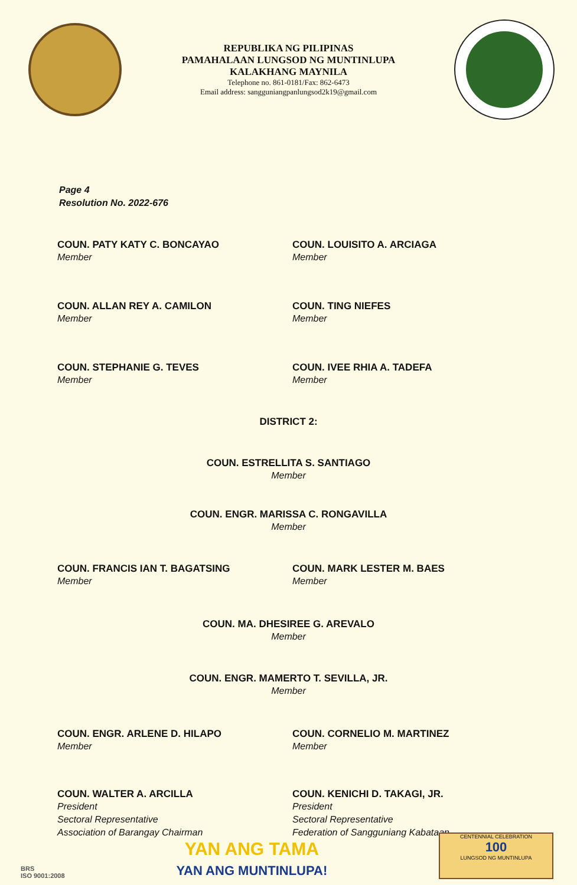REPUBLIKA NG PILIPINAS
PAMAHALAAN LUNGSOD NG MUNTINLUPA
KALAKHANG MAYNILA
Telephone no. 861-0181/Fax: 862-6473
Email address: sangguniangpanlungsod2k19@gmail.com
Page 4
Resolution No. 2022-676
COUN. PATY KATY C. BONCAYAO
Member
COUN. LOUISITO A. ARCIAGA
Member
COUN. ALLAN REY A. CAMILON
Member
COUN. TING NIEFES
Member
COUN. STEPHANIE G. TEVES
Member
COUN. IVEE RHIA A. TADEFA
Member
DISTRICT 2:
COUN. ESTRELLITA S. SANTIAGO
Member
COUN. ENGR. MARISSA C. RONGAVILLA
Member
COUN. FRANCIS IAN T. BAGATSING
Member
COUN. MARK LESTER M. BAES
Member
COUN. MA. DHESIREE G. AREVALO
Member
COUN. ENGR. MAMERTO T. SEVILLA, JR.
Member
COUN. ENGR. ARLENE D. HILAPO
Member
COUN. CORNELIO M. MARTINEZ
Member
COUN. WALTER A. ARCILLA
President
Sectoral Representative
Association of Barangay Chairman
COUN. KENICHI D. TAKAGI, JR.
President
Sectoral Representative
Federation of Sangguniang Kabataan
BRS
ISO 9001:2008
YAN ANG TAMA
YAN ANG MUNTINLUPA!
CENTENNIAL CELEBRATION
100
LUNGSOD NG MUNTINLUPA